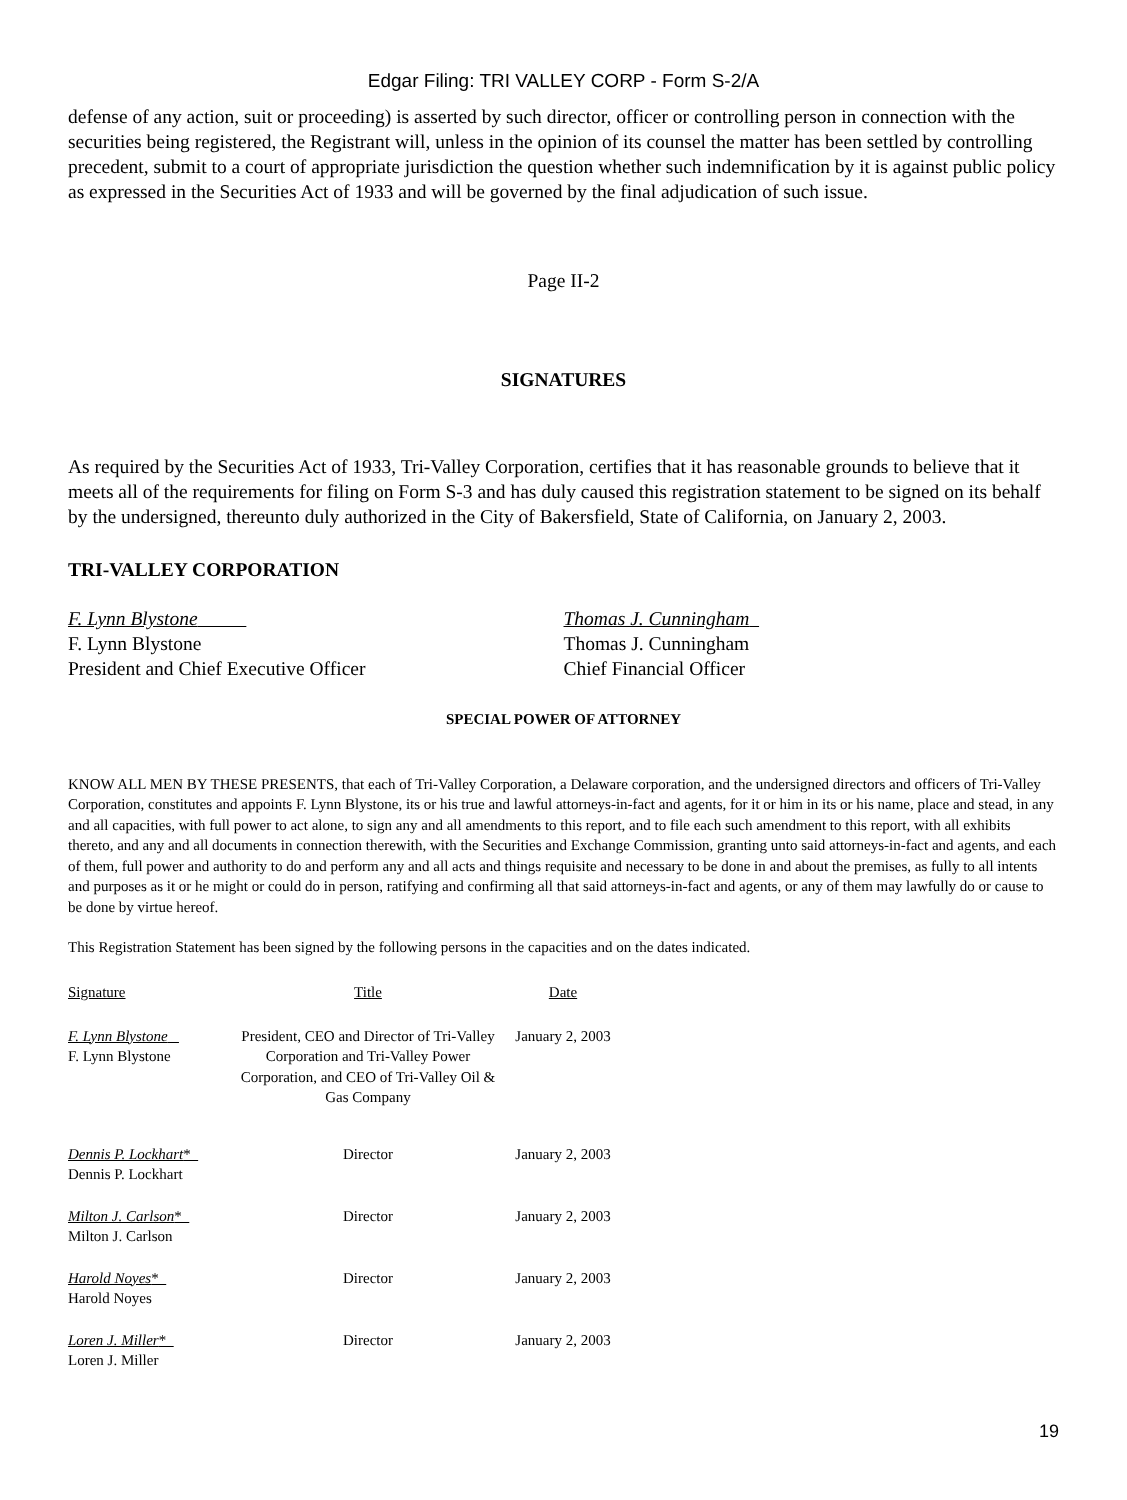Edgar Filing: TRI VALLEY CORP - Form S-2/A
defense of any action, suit or proceeding) is asserted by such director, officer or controlling person in connection with the securities being registered, the Registrant will, unless in the opinion of its counsel the matter has been settled by controlling precedent, submit to a court of appropriate jurisdiction the question whether such indemnification by it is against public policy as expressed in the Securities Act of 1933 and will be governed by the final adjudication of such issue.
Page II-2
SIGNATURES
As required by the Securities Act of 1933, Tri-Valley Corporation, certifies that it has reasonable grounds to believe that it meets all of the requirements for filing on Form S-3 and has duly caused this registration statement to be signed on its behalf by the undersigned, thereunto duly authorized in the City of Bakersfield, State of California, on January 2, 2003.
TRI-VALLEY CORPORATION
F. Lynn Blystone
F. Lynn Blystone
President and Chief Executive Officer
Thomas J. Cunningham
Thomas J. Cunningham
Chief Financial Officer
SPECIAL POWER OF ATTORNEY
KNOW ALL MEN BY THESE PRESENTS, that each of Tri-Valley Corporation, a Delaware corporation, and the undersigned directors and officers of Tri-Valley Corporation, constitutes and appoints F. Lynn Blystone, its or his true and lawful attorneys-in-fact and agents, for it or him in its or his name, place and stead, in any and all capacities, with full power to act alone, to sign any and all amendments to this report, and to file each such amendment to this report, with all exhibits thereto, and any and all documents in connection therewith, with the Securities and Exchange Commission, granting unto said attorneys-in-fact and agents, and each of them, full power and authority to do and perform any and all acts and things requisite and necessary to be done in and about the premises, as fully to all intents and purposes as it or he might or could do in person, ratifying and confirming all that said attorneys-in-fact and agents, or any of them may lawfully do or cause to be done by virtue hereof.
This Registration Statement has been signed by the following persons in the capacities and on the dates indicated.
| Signature | Title | Date |
| F. Lynn Blystone F. Lynn Blystone | President, CEO and Director of Tri-Valley Corporation and Tri-Valley Power Corporation, and CEO of Tri-Valley Oil & Gas Company | January 2, 2003 |
| Dennis P. Lockhart * Dennis P. Lockhart | Director | January 2, 2003 |
| Milton J. Carlson * Milton J. Carlson | Director | January 2, 2003 |
| Harold Noyes * Harold Noyes | Director | January 2, 2003 |
| Loren J. Miller * Loren J. Miller | Director | January 2, 2003 |
19